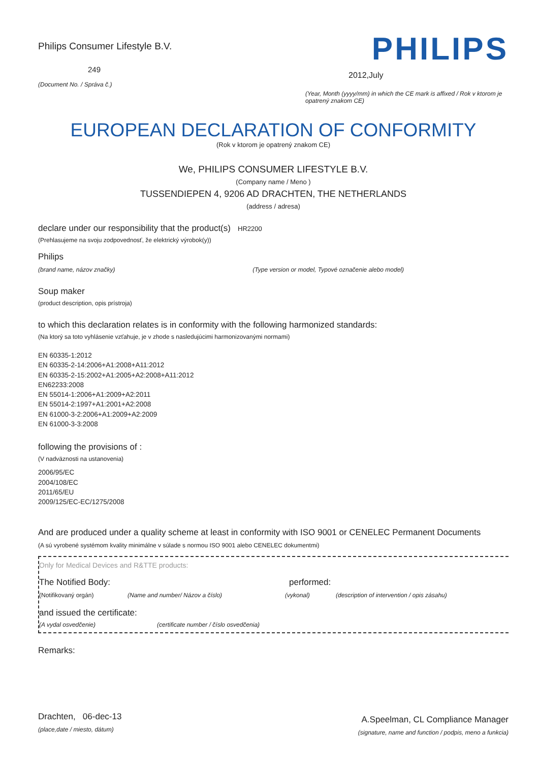Philips Consumer Lifestyle B.V.
249
(Document No. / Správa č.)
PHILIPS
2012,July
(Year, Month (yyyy/mm) in which the CE mark is affixed / Rok v ktorom je opatrený znakom CE)
EUROPEAN DECLARATION OF CONFORMITY
(Rok v ktorom je opatrený znakom CE)
We, PHILIPS CONSUMER LIFESTYLE B.V.
(Company name / Meno )
TUSSENDIEPEN 4, 9206 AD DRACHTEN, THE NETHERLANDS
(address / adresa)
declare under our responsibility that the product(s) HR2200
(Prehlasujeme na svoju zodpovednosť, že elektrický výrobok(y))
Philips
(brand name, názov značky) (Type version or model, Typové označenie alebo model)
Soup maker
(product description, opis prístroja)
to which this declaration relates is in conformity with the following harmonized standards:
(Na ktorý sa toto vyhlásenie vzťahuje, je v zhode s nasledujúcimi harmonizovanými normami)
EN 60335-1:2012
EN 60335-2-14:2006+A1:2008+A11:2012
EN 60335-2-15:2002+A1:2005+A2:2008+A11:2012
EN62233:2008
EN 55014-1:2006+A1:2009+A2:2011
EN 55014-2:1997+A1:2001+A2:2008
EN 61000-3-2:2006+A1:2009+A2:2009
EN 61000-3-3:2008
following the provisions of :
(V nadväznosti na ustanovenia)
2006/95/EC
2004/108/EC
2011/65/EU
2009/125/EC-EC/1275/2008
And are produced under a quality scheme at least in conformity with ISO 9001 or CENELEC Permanent Documents
(A sú vyrobené systémom kvality minimálne v súlade s normou ISO 9001 alebo CENELEC dokumentmi)
Only for Medical Devices and R&TTE products:
The Notified Body: performed:
(Notifikovaný orgán) (Name and number/ Názov a číslo) (vykonal) (description of intervention / opis zásahu)
and issued the certificate:
(A vydal osvedčenie) (certificate number / číslo osvedčenia)
Remarks:
Drachten, 06-dec-13
(place,date / miesto, dátum)
A.Speelman, CL Compliance Manager
(signature, name and function / podpis, meno a funkcia)